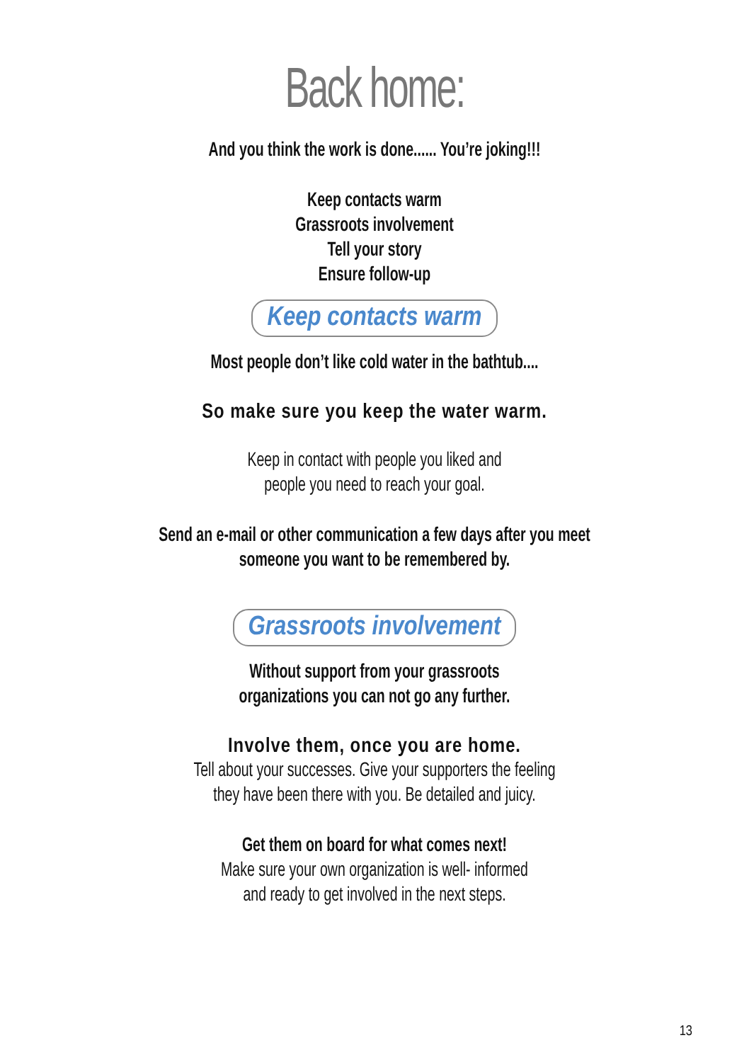Back home:
And you think the work is done...... You’re joking!!!
Keep contacts warm
Grassroots involvement
Tell your story
Ensure follow-up
Keep contacts warm
Most people don’t like cold water in the bathtub....
So make sure you keep the water warm.
Keep in contact with people you liked and
people you need to reach your goal.
Send an e-mail or other communication a few days after you meet
someone you want to be remembered by.
Grassroots involvement
Without support from your grassroots
organizations you can not go any further.
Involve them, once you are home.
Tell about your successes. Give your supporters the feeling
they have been there with you. Be detailed and juicy.
Get them on board for what comes next!
Make sure your own organization is well- informed
and ready to get involved in the next steps.
13